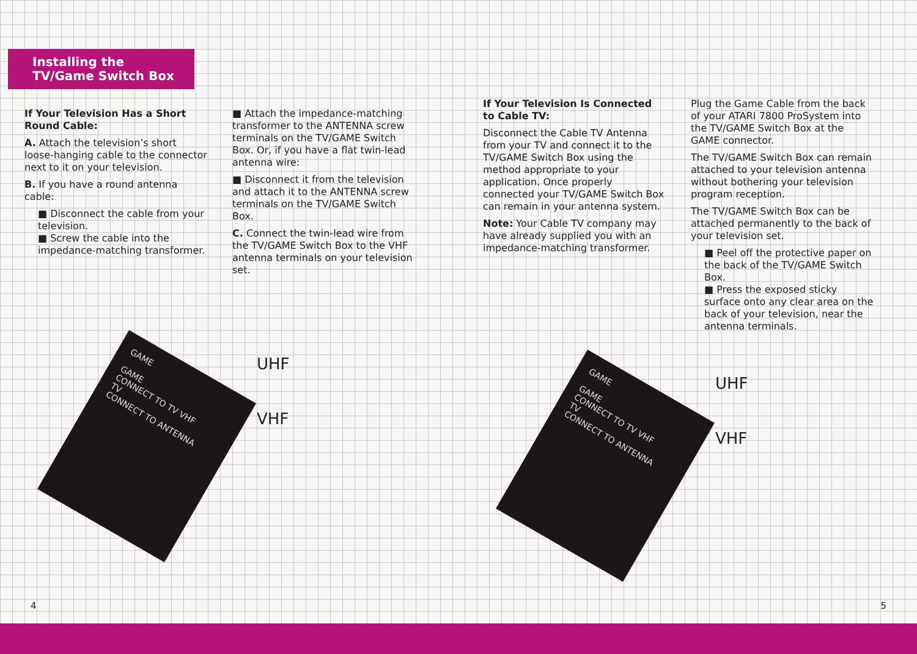Installing the TV/Game Switch Box
If Your Television Has a Short Round Cable:
A. Attach the television’s short loose-hanging cable to the connector next to it on your television.
B. If you have a round antenna cable:
■ Disconnect the cable from your television.
■ Screw the cable into the impedance-matching transformer.
■ Attach the impedance-matching transformer to the ANTENNA screw terminals on the TV/GAME Switch Box. Or, if you have a flat twin-lead antenna wire:
■ Disconnect it from the television and attach it to the ANTENNA screw terminals on the TV/GAME Switch Box.
C. Connect the twin-lead wire from the TV/GAME Switch Box to the VHF antenna terminals on your television set.
GAME
GAME
CONNECT TO TV VHF
TV
CONNECT TO ANTENNA
UHF
VHF
4
If Your Television Is Connected to Cable TV:
Disconnect the Cable TV Antenna from your TV and connect it to the TV/GAME Switch Box using the method appropriate to your application. Once properly connected your TV/GAME Switch Box can remain in your antenna system.
Note: Your Cable TV company may have already supplied you with an impedance-matching transformer.
Plug the Game Cable from the back of your ATARI 7800 ProSystem into the TV/GAME Switch Box at the GAME connector.
The TV/GAME Switch Box can remain attached to your television antenna without bothering your television program reception.
The TV/GAME Switch Box can be attached permanently to the back of your television set.
■ Peel off the protective paper on the back of the TV/GAME Switch Box.
■ Press the exposed sticky surface onto any clear area on the back of your television, near the antenna terminals.
GAME
GAME
CONNECT TO TV VHF
TV
CONNECT TO ANTENNA
UHF
VHF
5